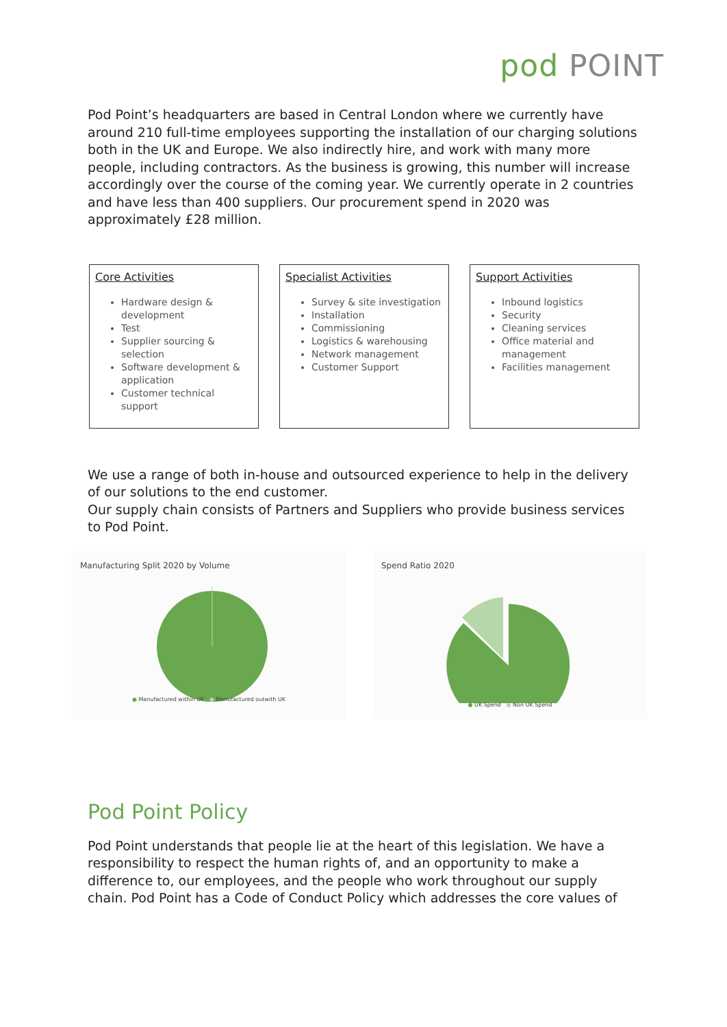pod POINT
Pod Point’s headquarters are based in Central London where we currently have around 210 full-time employees supporting the installation of our charging solutions both in the UK and Europe. We also indirectly hire, and work with many more people, including contractors. As the business is growing, this number will increase accordingly over the course of the coming year. We currently operate in 2 countries and have less than 400 suppliers. Our procurement spend in 2020 was approximately £28 million.
| Core Activities Hardware design & development Test Supplier sourcing & selection Software development & application Customer technical support | Specialist Activities Survey & site investigation Installation Commissioning Logistics & warehousing Network management Customer Support | Support Activities Inbound logistics Security Cleaning services Office material and management Facilities management |
We use a range of both in-house and outsourced experience to help in the delivery of our solutions to the end customer.
Our supply chain consists of Partners and Suppliers who provide business services to Pod Point.
Manufacturing Split 2020 by Volume
● Manufactured within UK ● Manufactured outwith UK
Spend Ratio 2020
● UK Spend ● Non UK Spend
Pod Point Policy
Pod Point understands that people lie at the heart of this legislation. We have a responsibility to respect the human rights of, and an opportunity to make a difference to, our employees, and the people who work throughout our supply chain. Pod Point has a Code of Conduct Policy which addresses the core values of